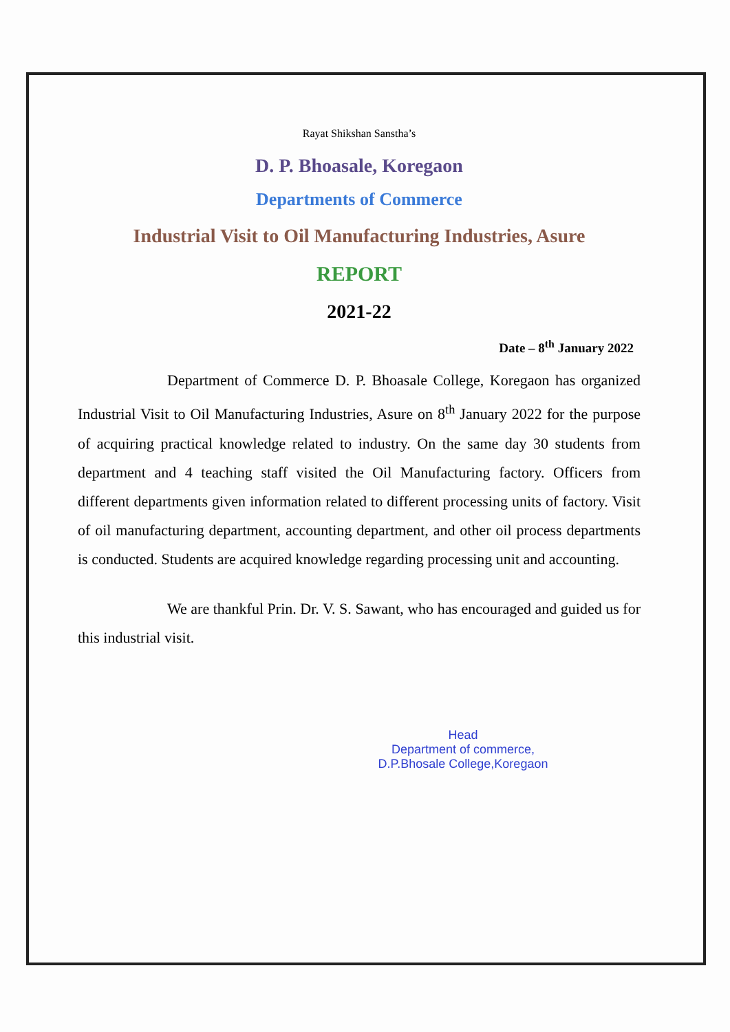Rayat Shikshan Sanstha’s
D. P. Bhoasale, Koregaon
Departments of Commerce
Industrial Visit to Oil Manufacturing Industries, Asure
REPORT
2021-22
Date – 8<sup>th</sup> January 2022
Department of Commerce D. P. Bhoasale College, Koregaon has organized Industrial Visit to Oil Manufacturing Industries, Asure on 8<sup>th</sup> January 2022 for the purpose of acquiring practical knowledge related to industry. On the same day 30 students from department and 4 teaching staff visited the Oil Manufacturing factory. Officers from different departments given information related to different processing units of factory. Visit of oil manufacturing department, accounting department, and other oil process departments is conducted. Students are acquired knowledge regarding processing unit and accounting.
We are thankful Prin. Dr. V. S. Sawant, who has encouraged and guided us for this industrial visit.
Head
Department of commerce,
D.P.Bhosale College,Koregaon